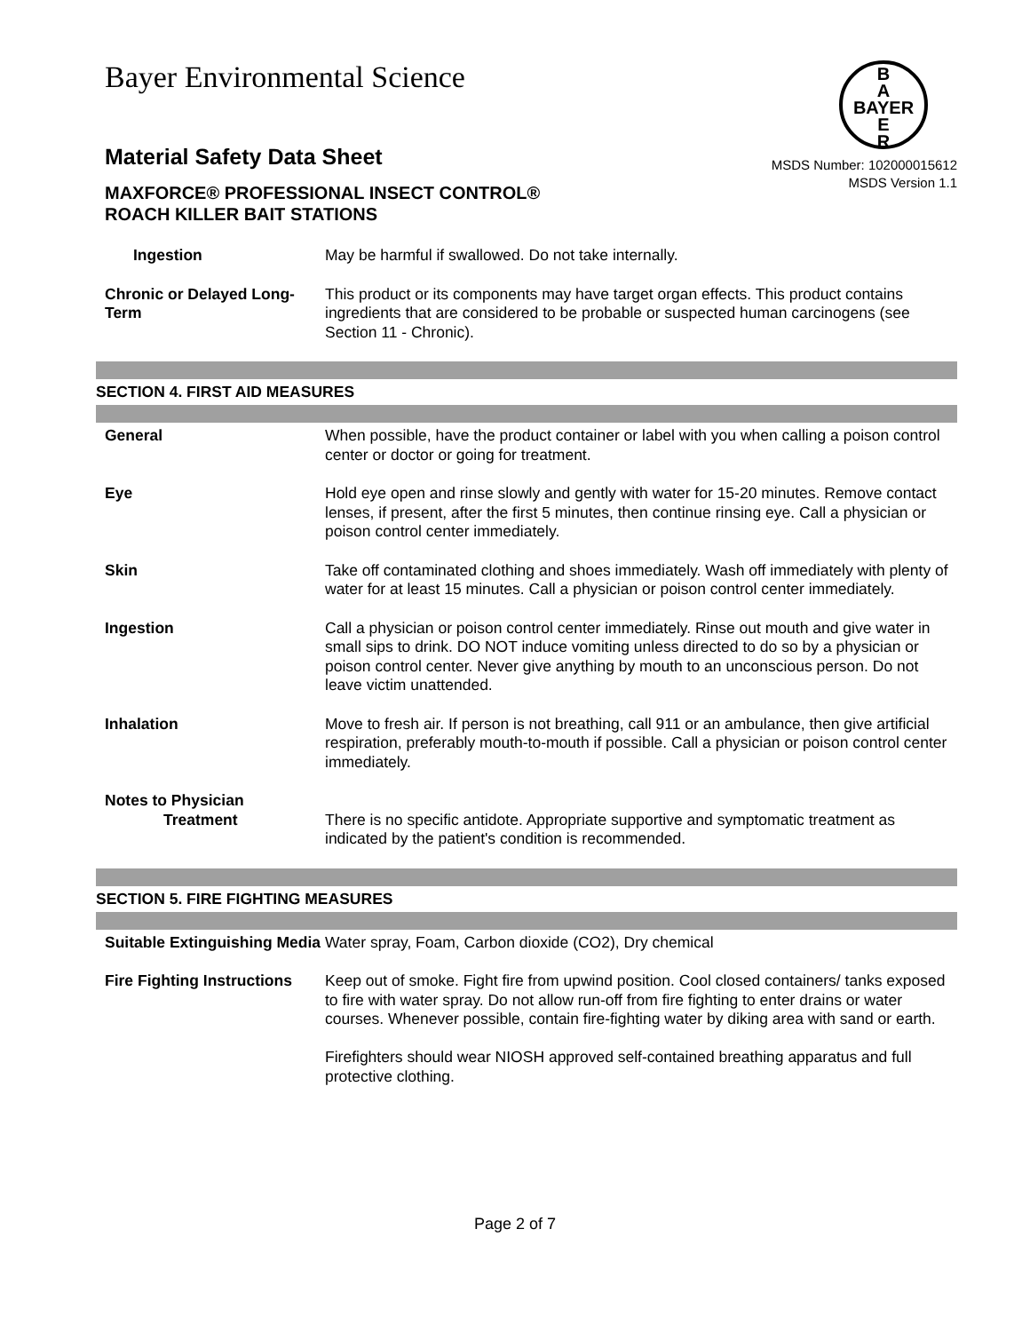B
A
BAYER
E
R
Bayer Environmental Science
Material Safety Data Sheet
MAXFORCE® PROFESSIONAL INSECT CONTROL®
ROACH KILLER BAIT STATIONS
MSDS Number: 102000015612
MSDS Version 1.1
Ingestion May be harmful if swallowed. Do not take internally.
Chronic or Delayed Long-Term
This product or its components may have target organ effects. This product contains ingredients that are considered to be probable or suspected human carcinogens (see Section 11 - Chronic).
SECTION 4. FIRST AID MEASURES
General When possible, have the product container or label with you when calling a poison control center or doctor or going for treatment.
Eye Hold eye open and rinse slowly and gently with water for 15-20 minutes. Remove contact lenses, if present, after the first 5 minutes, then continue rinsing eye. Call a physician or poison control center immediately.
Skin Take off contaminated clothing and shoes immediately. Wash off immediately with plenty of water for at least 15 minutes. Call a physician or poison control center immediately.
Ingestion Call a physician or poison control center immediately. Rinse out mouth and give water in small sips to drink. DO NOT induce vomiting unless directed to do so by a physician or poison control center. Never give anything by mouth to an unconscious person. Do not leave victim unattended.
Inhalation Move to fresh air. If person is not breathing, call 911 or an ambulance, then give artificial respiration, preferably mouth-to-mouth if possible. Call a physician or poison control center immediately.
Notes to Physician
Treatment
There is no specific antidote. Appropriate supportive and symptomatic treatment as indicated by the patient's condition is recommended.
SECTION 5. FIRE FIGHTING MEASURES
Suitable Extinguishing Media
Water spray, Foam, Carbon dioxide (CO2), Dry chemical
Fire Fighting Instructions
Keep out of smoke. Fight fire from upwind position. Cool closed containers/ tanks exposed to fire with water spray. Do not allow run-off from fire fighting to enter drains or water courses. Whenever possible, contain fire-fighting water by diking area with sand or earth.
Firefighters should wear NIOSH approved self-contained breathing apparatus and full protective clothing.
Page 2 of 7